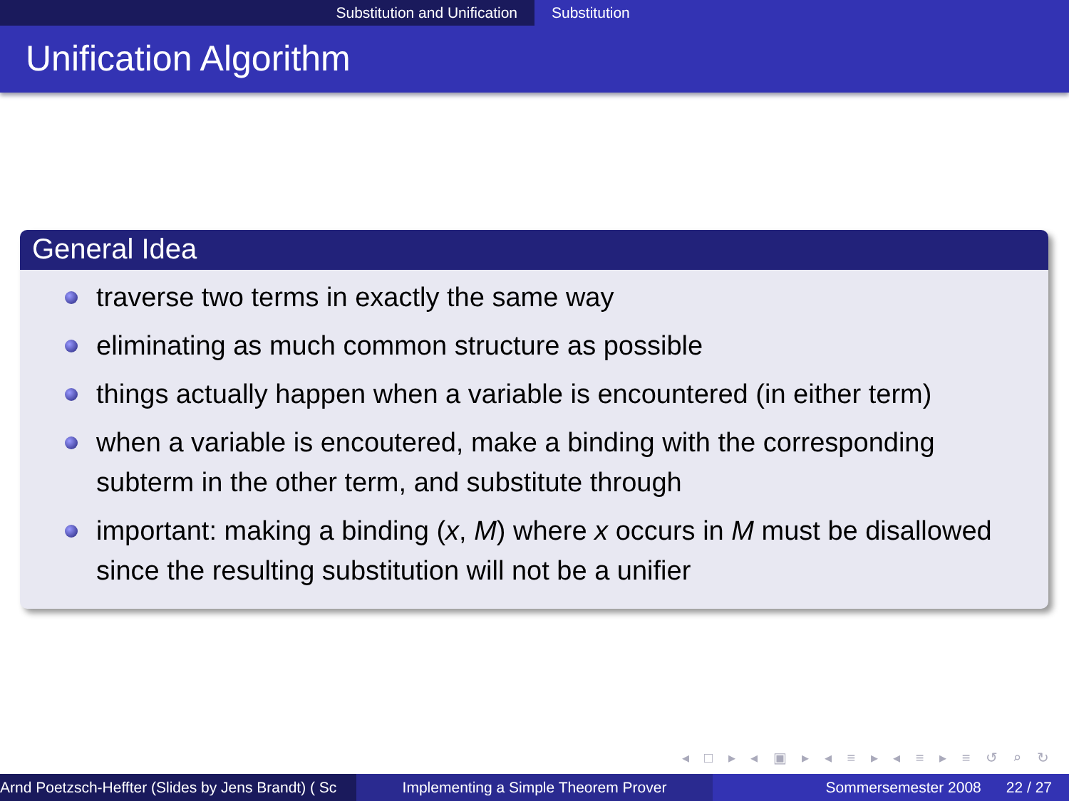Substitution and Unification Substitution
Unification Algorithm
General Idea
traverse two terms in exactly the same way
eliminating as much common structure as possible
things actually happen when a variable is encountered (in either term)
when a variable is encoutered, make a binding with the corresponding subterm in the other term, and substitute through
important: making a binding (x, M) where x occurs in M must be disallowed since the resulting substitution will not be a unifier
◂ □ ▸ ◂ ▣ ▸ ◂ ≡ ▸ ◂ ≡ ▸ ≡ ↺ ⌕ ↻
Arnd Poetzsch-Heffter (Slides by Jens Brandt) ( Sc Implementing a Simple Theorem Prover Sommersemester 2008 22 / 27